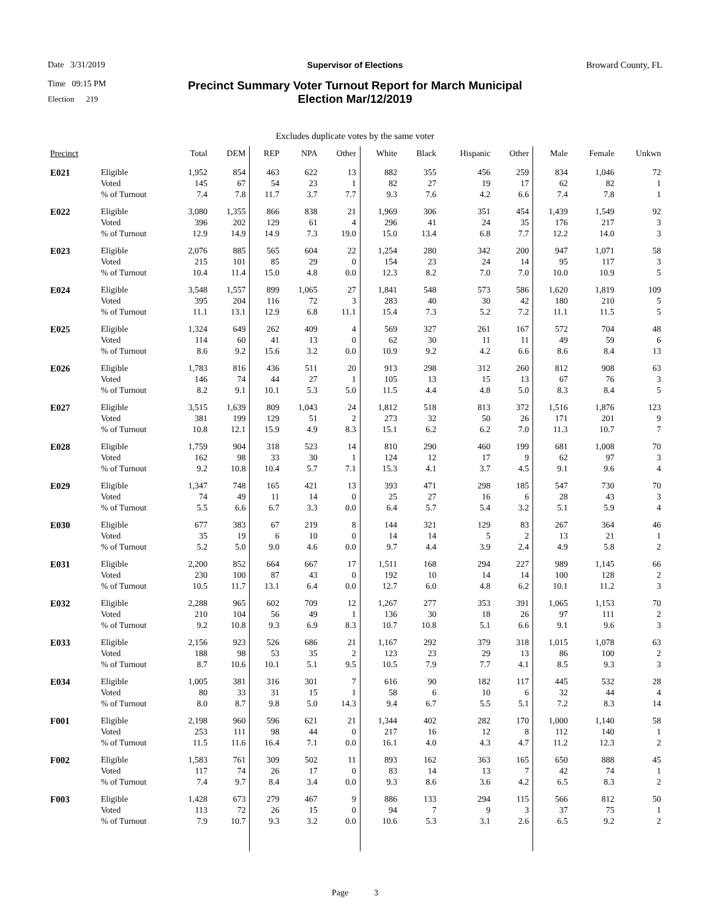Date 3/31/2019 Supervisor of Elections Broward County, FL
Time 09:15 PM
Election 219
Precinct Summary Voter Turnout Report for March Municipal
Election Mar/12/2019
Excludes duplicate votes by the same voter
| Precinct | | Total | DEM | REP | NPA | Other | White | Black | Hispanic | Other | Male | Female | Unkwn |
| --- | --- | --- | --- | --- | --- | --- | --- | --- | --- | --- | --- | --- | --- |
| E021 | Eligible | 1,952 | 854 | 463 | 622 | 13 | 882 | 355 | 456 | 259 | 834 | 1,046 | 72 |
| | Voted | 145 | 67 | 54 | 23 | 1 | 82 | 27 | 19 | 17 | 62 | 82 | 1 |
| | % of Turnout | 7.4 | 7.8 | 11.7 | 3.7 | 7.7 | 9.3 | 7.6 | 4.2 | 6.6 | 7.4 | 7.8 | 1 |
| E022 | Eligible | 3,080 | 1,355 | 866 | 838 | 21 | 1,969 | 306 | 351 | 454 | 1,439 | 1,549 | 92 |
| | Voted | 396 | 202 | 129 | 61 | 4 | 296 | 41 | 24 | 35 | 176 | 217 | 3 |
| | % of Turnout | 12.9 | 14.9 | 14.9 | 7.3 | 19.0 | 15.0 | 13.4 | 6.8 | 7.7 | 12.2 | 14.0 | 3 |
| E023 | Eligible | 2,076 | 885 | 565 | 604 | 22 | 1,254 | 280 | 342 | 200 | 947 | 1,071 | 58 |
| | Voted | 215 | 101 | 85 | 29 | 0 | 154 | 23 | 24 | 14 | 95 | 117 | 3 |
| | % of Turnout | 10.4 | 11.4 | 15.0 | 4.8 | 0.0 | 12.3 | 8.2 | 7.0 | 7.0 | 10.0 | 10.9 | 5 |
| E024 | Eligible | 3,548 | 1,557 | 899 | 1,065 | 27 | 1,841 | 548 | 573 | 586 | 1,620 | 1,819 | 109 |
| | Voted | 395 | 204 | 116 | 72 | 3 | 283 | 40 | 30 | 42 | 180 | 210 | 5 |
| | % of Turnout | 11.1 | 13.1 | 12.9 | 6.8 | 11.1 | 15.4 | 7.3 | 5.2 | 7.2 | 11.1 | 11.5 | 5 |
| E025 | Eligible | 1,324 | 649 | 262 | 409 | 4 | 569 | 327 | 261 | 167 | 572 | 704 | 48 |
| | Voted | 114 | 60 | 41 | 13 | 0 | 62 | 30 | 11 | 11 | 49 | 59 | 6 |
| | % of Turnout | 8.6 | 9.2 | 15.6 | 3.2 | 0.0 | 10.9 | 9.2 | 4.2 | 6.6 | 8.6 | 8.4 | 13 |
| E026 | Eligible | 1,783 | 816 | 436 | 511 | 20 | 913 | 298 | 312 | 260 | 812 | 908 | 63 |
| | Voted | 146 | 74 | 44 | 27 | 1 | 105 | 13 | 15 | 13 | 67 | 76 | 3 |
| | % of Turnout | 8.2 | 9.1 | 10.1 | 5.3 | 5.0 | 11.5 | 4.4 | 4.8 | 5.0 | 8.3 | 8.4 | 5 |
| E027 | Eligible | 3,515 | 1,639 | 809 | 1,043 | 24 | 1,812 | 518 | 813 | 372 | 1,516 | 1,876 | 123 |
| | Voted | 381 | 199 | 129 | 51 | 2 | 273 | 32 | 50 | 26 | 171 | 201 | 9 |
| | % of Turnout | 10.8 | 12.1 | 15.9 | 4.9 | 8.3 | 15.1 | 6.2 | 6.2 | 7.0 | 11.3 | 10.7 | 7 |
| E028 | Eligible | 1,759 | 904 | 318 | 523 | 14 | 810 | 290 | 460 | 199 | 681 | 1,008 | 70 |
| | Voted | 162 | 98 | 33 | 30 | 1 | 124 | 12 | 17 | 9 | 62 | 97 | 3 |
| | % of Turnout | 9.2 | 10.8 | 10.4 | 5.7 | 7.1 | 15.3 | 4.1 | 3.7 | 4.5 | 9.1 | 9.6 | 4 |
| E029 | Eligible | 1,347 | 748 | 165 | 421 | 13 | 393 | 471 | 298 | 185 | 547 | 730 | 70 |
| | Voted | 74 | 49 | 11 | 14 | 0 | 25 | 27 | 16 | 6 | 28 | 43 | 3 |
| | % of Turnout | 5.5 | 6.6 | 6.7 | 3.3 | 0.0 | 6.4 | 5.7 | 5.4 | 3.2 | 5.1 | 5.9 | 4 |
| E030 | Eligible | 677 | 383 | 67 | 219 | 8 | 144 | 321 | 129 | 83 | 267 | 364 | 46 |
| | Voted | 35 | 19 | 6 | 10 | 0 | 14 | 14 | 5 | 2 | 13 | 21 | 1 |
| | % of Turnout | 5.2 | 5.0 | 9.0 | 4.6 | 0.0 | 9.7 | 4.4 | 3.9 | 2.4 | 4.9 | 5.8 | 2 |
| E031 | Eligible | 2,200 | 852 | 664 | 667 | 17 | 1,511 | 168 | 294 | 227 | 989 | 1,145 | 66 |
| | Voted | 230 | 100 | 87 | 43 | 0 | 192 | 10 | 14 | 14 | 100 | 128 | 2 |
| | % of Turnout | 10.5 | 11.7 | 13.1 | 6.4 | 0.0 | 12.7 | 6.0 | 4.8 | 6.2 | 10.1 | 11.2 | 3 |
| E032 | Eligible | 2,288 | 965 | 602 | 709 | 12 | 1,267 | 277 | 353 | 391 | 1,065 | 1,153 | 70 |
| | Voted | 210 | 104 | 56 | 49 | 1 | 136 | 30 | 18 | 26 | 97 | 111 | 2 |
| | % of Turnout | 9.2 | 10.8 | 9.3 | 6.9 | 8.3 | 10.7 | 10.8 | 5.1 | 6.6 | 9.1 | 9.6 | 3 |
| E033 | Eligible | 2,156 | 923 | 526 | 686 | 21 | 1,167 | 292 | 379 | 318 | 1,015 | 1,078 | 63 |
| | Voted | 188 | 98 | 53 | 35 | 2 | 123 | 23 | 29 | 13 | 86 | 100 | 2 |
| | % of Turnout | 8.7 | 10.6 | 10.1 | 5.1 | 9.5 | 10.5 | 7.9 | 7.7 | 4.1 | 8.5 | 9.3 | 3 |
| E034 | Eligible | 1,005 | 381 | 316 | 301 | 7 | 616 | 90 | 182 | 117 | 445 | 532 | 28 |
| | Voted | 80 | 33 | 31 | 15 | 1 | 58 | 6 | 10 | 6 | 32 | 44 | 4 |
| | % of Turnout | 8.0 | 8.7 | 9.8 | 5.0 | 14.3 | 9.4 | 6.7 | 5.5 | 5.1 | 7.2 | 8.3 | 14 |
| F001 | Eligible | 2,198 | 960 | 596 | 621 | 21 | 1,344 | 402 | 282 | 170 | 1,000 | 1,140 | 58 |
| | Voted | 253 | 111 | 98 | 44 | 0 | 217 | 16 | 12 | 8 | 112 | 140 | 1 |
| | % of Turnout | 11.5 | 11.6 | 16.4 | 7.1 | 0.0 | 16.1 | 4.0 | 4.3 | 4.7 | 11.2 | 12.3 | 2 |
| F002 | Eligible | 1,583 | 761 | 309 | 502 | 11 | 893 | 162 | 363 | 165 | 650 | 888 | 45 |
| | Voted | 117 | 74 | 26 | 17 | 0 | 83 | 14 | 13 | 7 | 42 | 74 | 1 |
| | % of Turnout | 7.4 | 9.7 | 8.4 | 3.4 | 0.0 | 9.3 | 8.6 | 3.6 | 4.2 | 6.5 | 8.3 | 2 |
| F003 | Eligible | 1,428 | 673 | 279 | 467 | 9 | 886 | 133 | 294 | 115 | 566 | 812 | 50 |
| | Voted | 113 | 72 | 26 | 15 | 0 | 94 | 7 | 9 | 3 | 37 | 75 | 1 |
| | % of Turnout | 7.9 | 10.7 | 9.3 | 3.2 | 0.0 | 10.6 | 5.3 | 3.1 | 2.6 | 6.5 | 9.2 | 2 |
Page 3